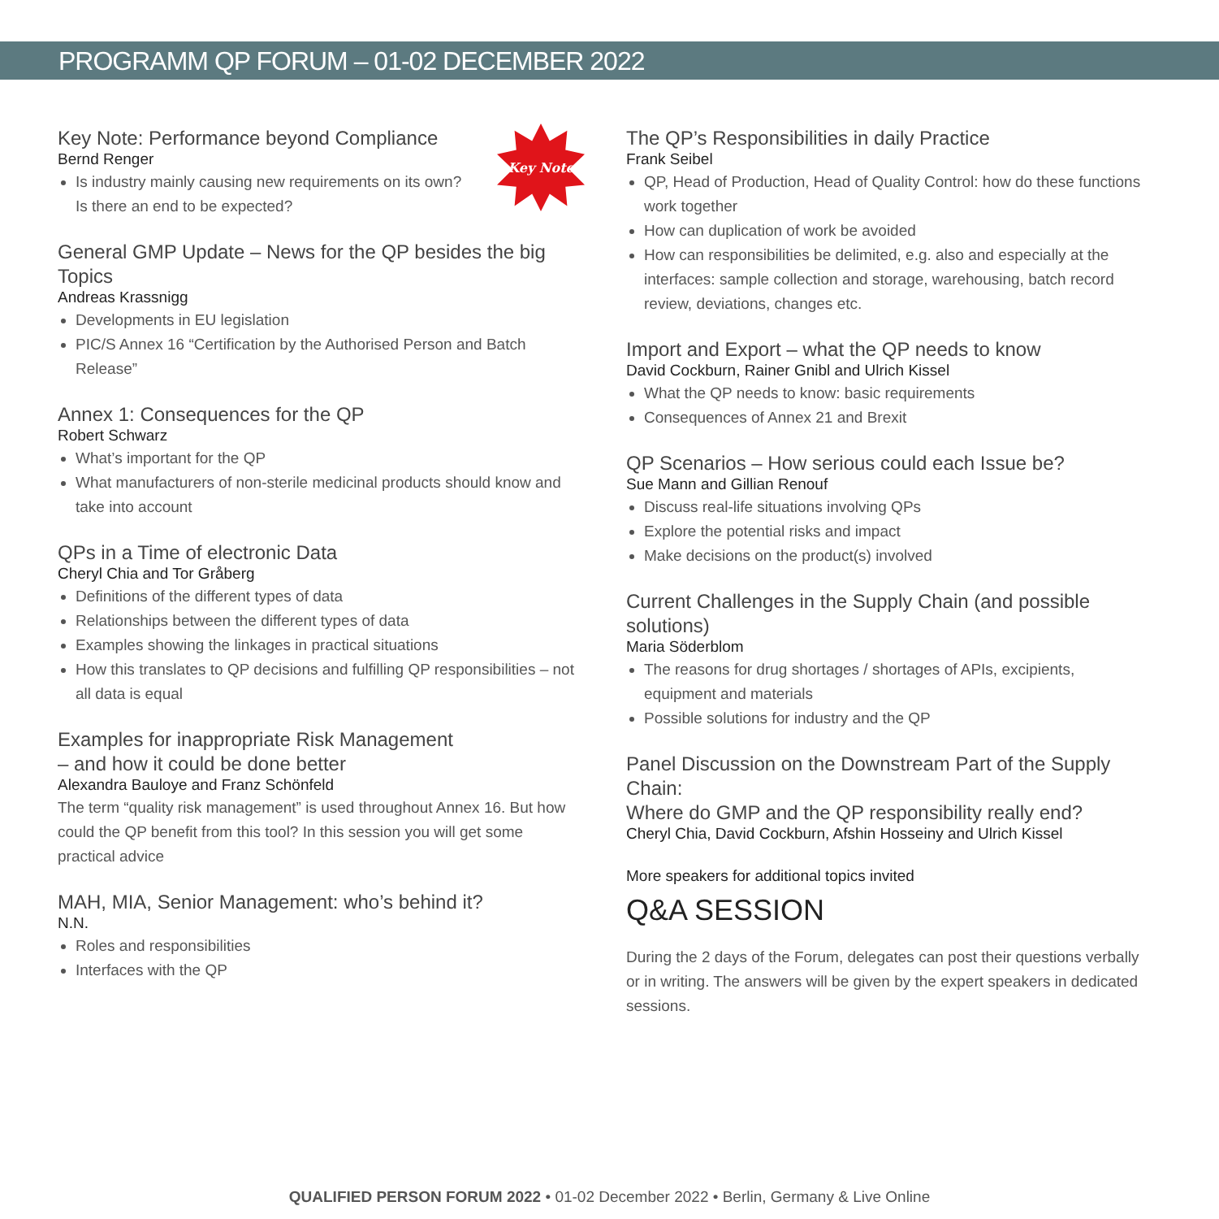PROGRAMM QP FORUM – 01-02 DECEMBER 2022
Key Note
Key Note: Performance beyond Compliance
Bernd Renger
Is industry mainly causing new requirements on its own?
Is there an end to be expected?
General GMP Update – News for the QP besides the big Topics
Andreas Krassnigg
Developments in EU legislation
PIC/S Annex 16 “Certification by the Authorised Person and Batch Release”
Annex 1: Consequences for the QP
Robert Schwarz
What’s important for the QP
What manufacturers of non-sterile medicinal products should know and take into account
QPs in a Time of electronic Data
Cheryl Chia and Tor Gråberg
Definitions of the different types of data
Relationships between the different types of data
Examples showing the linkages in practical situations
How this translates to QP decisions and fulfilling QP responsibilities – not all data is equal
Examples for inappropriate Risk Management
– and how it could be done better
Alexandra Bauloye and Franz Schönfeld
The term “quality risk management” is used throughout Annex 16. But how could the QP benefit from this tool? In this session you will get some practical advice
MAH, MIA, Senior Management: who’s behind it?
N.N.
Roles and responsibilities
Interfaces with the QP
The QP’s Responsibilities in daily Practice
Frank Seibel
QP, Head of Production, Head of Quality Control: how do these functions work together
How can duplication of work be avoided
How can responsibilities be delimited, e.g. also and especially at the interfaces: sample collection and storage, warehousing, batch record review, deviations, changes etc.
Import and Export – what the QP needs to know
David Cockburn, Rainer Gnibl and Ulrich Kissel
What the QP needs to know: basic requirements
Consequences of Annex 21 and Brexit
QP Scenarios – How serious could each Issue be?
Sue Mann and Gillian Renouf
Discuss real-life situations involving QPs
Explore the potential risks and impact
Make decisions on the product(s) involved
Current Challenges in the Supply Chain (and possible solutions)
Maria Söderblom
The reasons for drug shortages / shortages of APIs, excipients, equipment and materials
Possible solutions for industry and the QP
Panel Discussion on the Downstream Part of the Supply Chain:
Where do GMP and the QP responsibility really end?
Cheryl Chia, David Cockburn, Afshin Hosseiny and Ulrich Kissel
More speakers for additional topics invited
Q&A SESSION
During the 2 days of the Forum, delegates can post their questions verbally or in writing. The answers will be given by the expert speakers in dedicated sessions.
QUALIFIED PERSON FORUM 2022 • 01-02 December 2022 • Berlin, Germany & Live Online